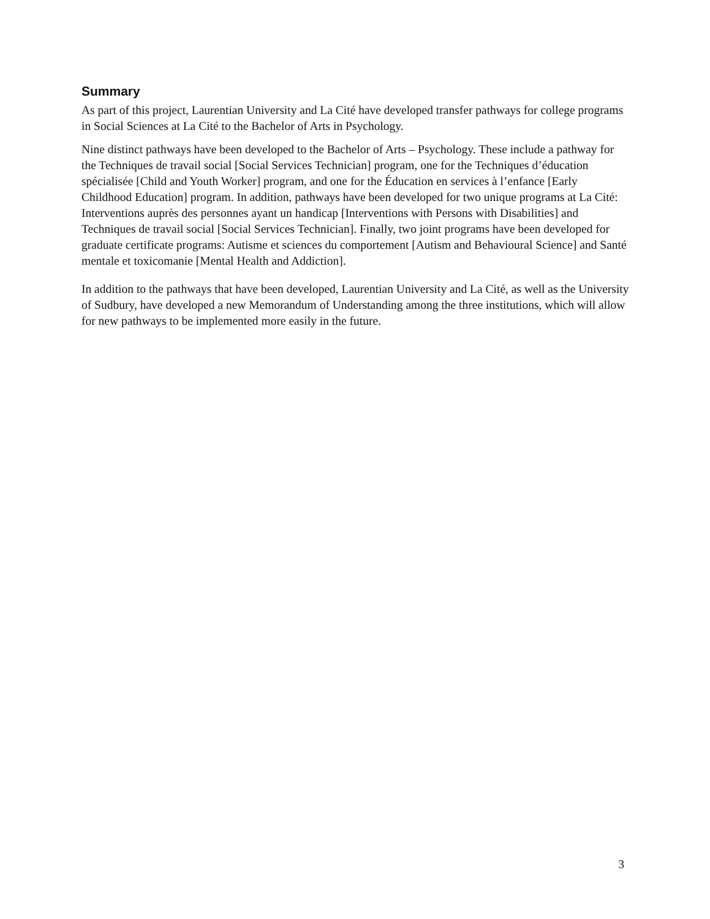Summary
As part of this project, Laurentian University and La Cité have developed transfer pathways for college programs in Social Sciences at La Cité to the Bachelor of Arts in Psychology.
Nine distinct pathways have been developed to the Bachelor of Arts – Psychology. These include a pathway for the Techniques de travail social [Social Services Technician] program, one for the Techniques d’éducation spécialisée [Child and Youth Worker] program, and one for the Éducation en services à l’enfance [Early Childhood Education] program. In addition, pathways have been developed for two unique programs at La Cité: Interventions auprès des personnes ayant un handicap [Interventions with Persons with Disabilities] and Techniques de travail social [Social Services Technician]. Finally, two joint programs have been developed for graduate certificate programs: Autisme et sciences du comportement [Autism and Behavioural Science] and Santé mentale et toxicomanie [Mental Health and Addiction].
In addition to the pathways that have been developed, Laurentian University and La Cité, as well as the University of Sudbury, have developed a new Memorandum of Understanding among the three institutions, which will allow for new pathways to be implemented more easily in the future.
3